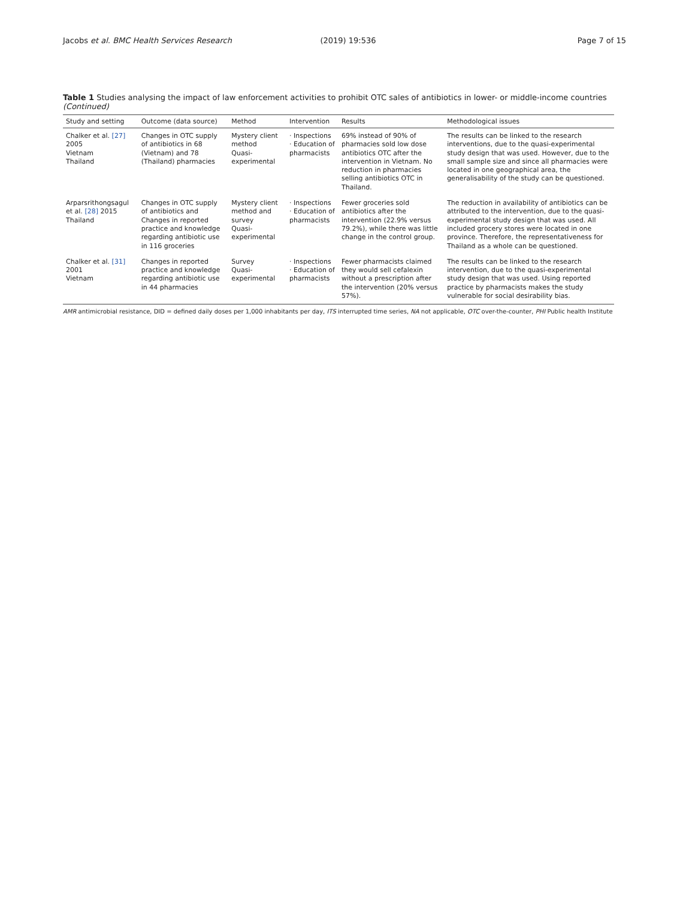Jacobs et al. BMC Health Services Research (2019) 19:536 Page 7 of 15
Table 1 Studies analysing the impact of law enforcement activities to prohibit OTC sales of antibiotics in lower- or middle-income countries (Continued)
| Study and setting | Outcome (data source) | Method | Intervention | Results | Methodological issues |
| --- | --- | --- | --- | --- | --- |
| Chalker et al. [27] 2005 Vietnam Thailand | Changes in OTC supply of antibiotics in 68 (Vietnam) and 78 (Thailand) pharmacies | Mystery client method Quasi-experimental | · Inspections · Education of pharmacists | 69% instead of 90% of pharmacies sold low dose antibiotics OTC after the intervention in Vietnam. No reduction in pharmacies selling antibiotics OTC in Thailand. | The results can be linked to the research interventions, due to the quasi-experimental study design that was used. However, due to the small sample size and since all pharmacies were located in one geographical area, the generalisability of the study can be questioned. |
| Arparsrithongsagul et al. [28] 2015 Thailand | Changes in OTC supply of antibiotics and Changes in reported practice and knowledge regarding antibiotic use in 116 groceries | Mystery client method and survey Quasi-experimental | · Inspections · Education of pharmacists | Fewer groceries sold antibiotics after the intervention (22.9% versus 79.2%), while there was little change in the control group. | The reduction in availability of antibiotics can be attributed to the intervention, due to the quasi-experimental study design that was used. All included grocery stores were located in one province. Therefore, the representativeness for Thailand as a whole can be questioned. |
| Chalker et al. [31] 2001 Vietnam | Changes in reported practice and knowledge regarding antibiotic use in 44 pharmacies | Survey Quasi-experimental | · Inspections · Education of pharmacists | Fewer pharmacists claimed they would sell cefalexin without a prescription after the intervention (20% versus 57%). | The results can be linked to the research intervention, due to the quasi-experimental study design that was used. Using reported practice by pharmacists makes the study vulnerable for social desirability bias. |
AMR antimicrobial resistance, DID = defined daily doses per 1,000 inhabitants per day, ITS interrupted time series, NA not applicable, OTC over-the-counter, PHI Public health Institute